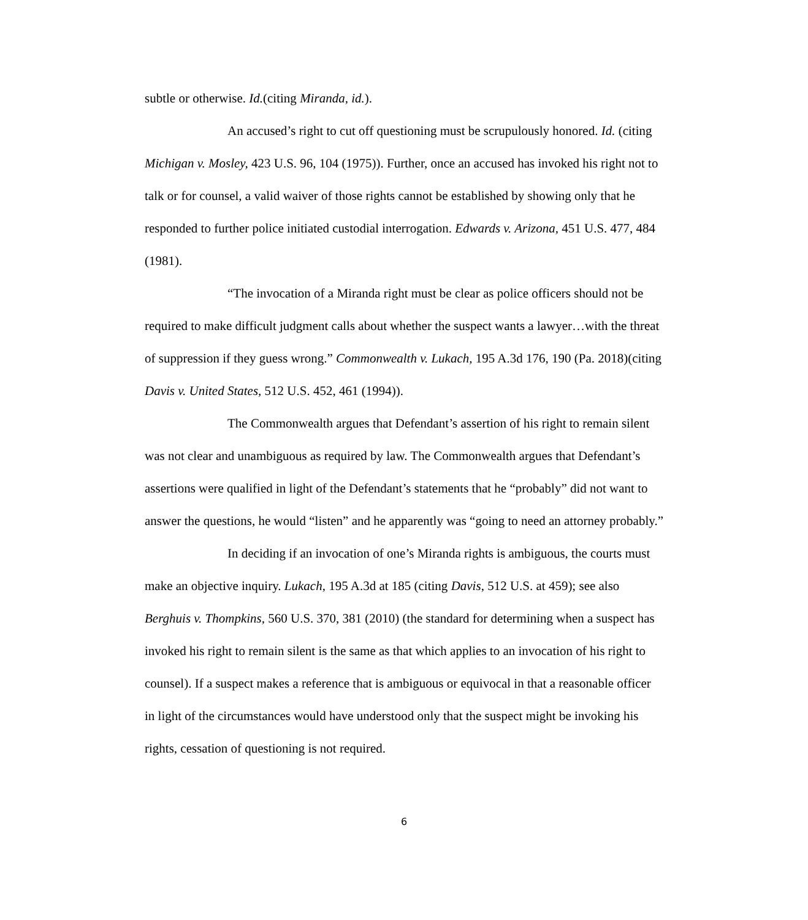subtle or otherwise. Id.(citing Miranda, id.).
An accused’s right to cut off questioning must be scrupulously honored. Id. (citing Michigan v. Mosley, 423 U.S. 96, 104 (1975)). Further, once an accused has invoked his right not to talk or for counsel, a valid waiver of those rights cannot be established by showing only that he responded to further police initiated custodial interrogation. Edwards v. Arizona, 451 U.S. 477, 484 (1981).
“The invocation of a Miranda right must be clear as police officers should not be required to make difficult judgment calls about whether the suspect wants a lawyer…with the threat of suppression if they guess wrong.” Commonwealth v. Lukach, 195 A.3d 176, 190 (Pa. 2018)(citing Davis v. United States, 512 U.S. 452, 461 (1994)).
The Commonwealth argues that Defendant’s assertion of his right to remain silent was not clear and unambiguous as required by law. The Commonwealth argues that Defendant’s assertions were qualified in light of the Defendant’s statements that he “probably” did not want to answer the questions, he would “listen” and he apparently was “going to need an attorney probably.”
In deciding if an invocation of one’s Miranda rights is ambiguous, the courts must make an objective inquiry. Lukach, 195 A.3d at 185 (citing Davis, 512 U.S. at 459); see also Berghuis v. Thompkins, 560 U.S. 370, 381 (2010) (the standard for determining when a suspect has invoked his right to remain silent is the same as that which applies to an invocation of his right to counsel). If a suspect makes a reference that is ambiguous or equivocal in that a reasonable officer in light of the circumstances would have understood only that the suspect might be invoking his rights, cessation of questioning is not required.
6